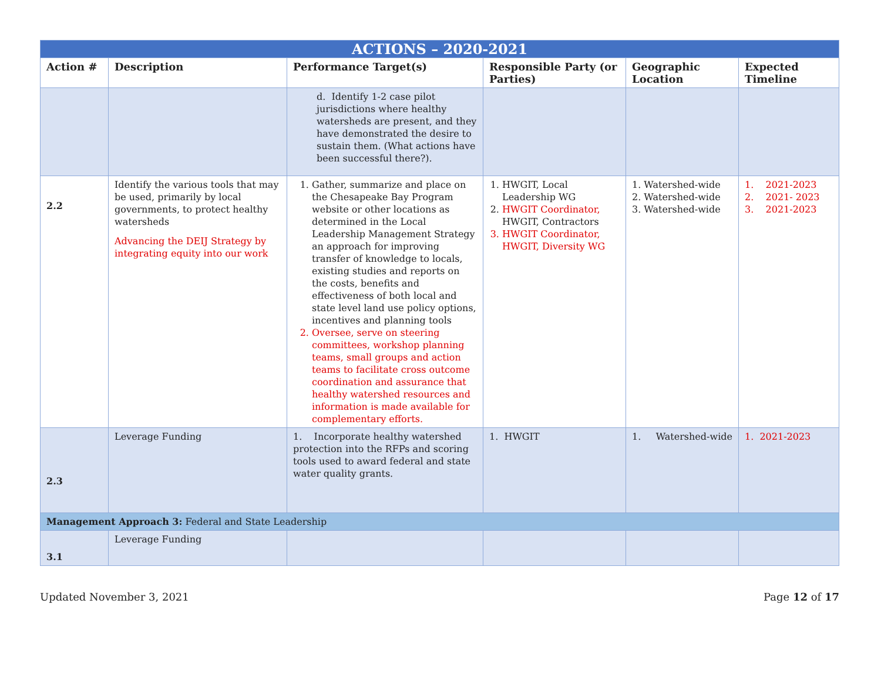| ACTIONS – 2020-2021 | | | | | |
| --- | --- | --- | --- | --- | --- |
| Action # | Description | Performance Target(s) | Responsible Party (or Parties) | Geographic Location | Expected Timeline |
| | | d. Identify 1-2 case pilot jurisdictions where healthy watersheds are present, and they have demonstrated the desire to sustain them. (What actions have been successful there?). | | | |
| 2.2 | Identify the various tools that may be used, primarily by local governments, to protect healthy watersheds Advancing the DEIJ Strategy by integrating equity into our work | 1. Gather, summarize and place on the Chesapeake Bay Program website or other locations as determined in the Local Leadership Management Strategy an approach for improving transfer of knowledge to locals, existing studies and reports on the costs, benefits and effectiveness of both local and state level land use policy options, incentives and planning tools 2. Oversee, serve on steering committees, workshop planning teams, small groups and action teams to facilitate cross outcome coordination and assurance that healthy watershed resources and information is made available for complementary efforts. | 1. HWGIT, Local Leadership WG 2. HWGIT Coordinator, HWGIT, Contractors 3. HWGIT Coordinator, HWGIT, Diversity WG | 1. Watershed-wide 2. Watershed-wide 3. Watershed-wide | 1. 2021-2023 2. 2021- 2023 3. 2021-2023 |
| 2.3 | Leverage Funding | 1. Incorporate healthy watershed protection into the RFPs and scoring tools used to award federal and state water quality grants. | 1. HWGIT | 1. Watershed-wide | 1. 2021-2023 |
| Management Approach 3: Federal and State Leadership | | | | | |
| 3.1 | Leverage Funding | | | | |
Updated November 3, 2021 Page 12 of 17